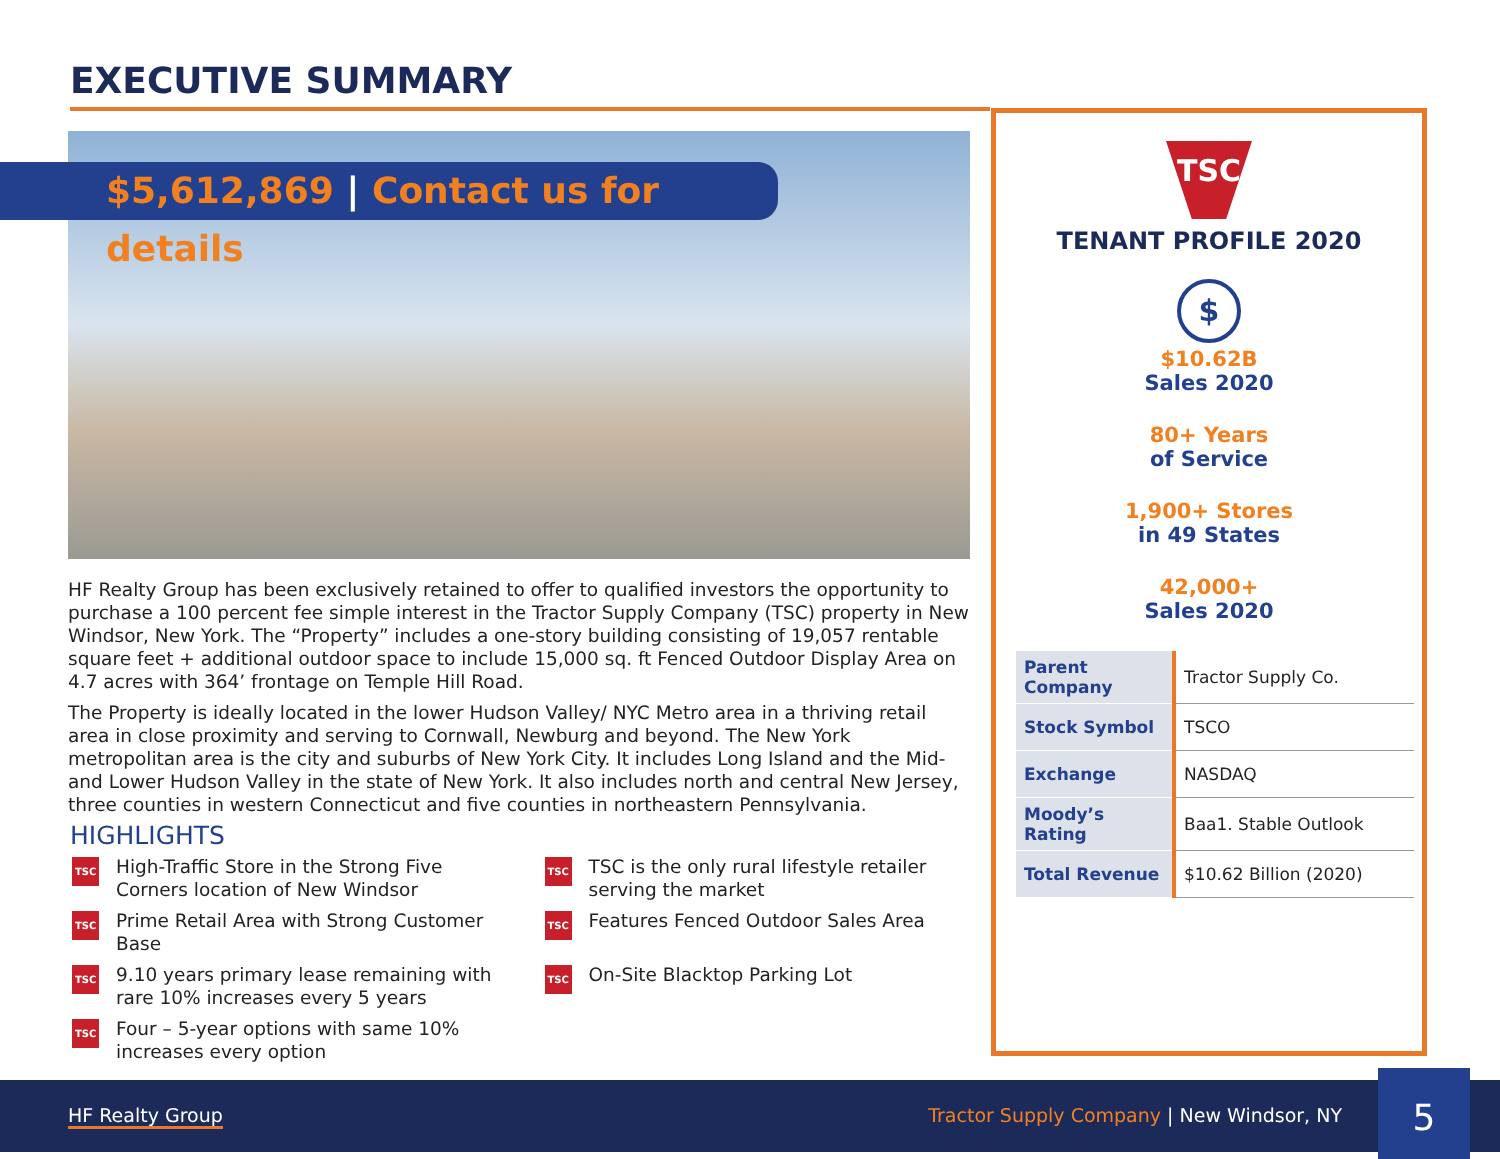EXECUTIVE SUMMARY
$5,612,869 | Contact us for details
HF Realty Group has been exclusively retained to offer to qualified investors the opportunity to purchase a 100 percent fee simple interest in the Tractor Supply Company (TSC) property in New Windsor, New York. The “Property” includes a one-story building consisting of 19,057 rentable square feet + additional outdoor space to include 15,000 sq. ft Fenced Outdoor Display Area on 4.7 acres with 364’ frontage on Temple Hill Road.
The Property is ideally located in the lower Hudson Valley/ NYC Metro area in a thriving retail area in close proximity and serving to Cornwall, Newburg and beyond. The New York metropolitan area is the city and suburbs of New York City. It includes Long Island and the Mid- and Lower Hudson Valley in the state of New York. It also includes north and central New Jersey, three counties in western Connecticut and five counties in northeastern Pennsylvania.
HIGHLIGHTS
TSC High-Traffic Store in the Strong Five Corners location of New Windsor
TSC TSC is the only rural lifestyle retailer serving the market
TSC Prime Retail Area with Strong Customer Base
TSC Features Fenced Outdoor Sales Area
TSC 9.10 years primary lease remaining with rare 10% increases every 5 years
TSC On-Site Blacktop Parking Lot
TSC Four – 5-year options with same 10% increases every option
TSC
TENANT PROFILE 2020
$
$10.62B
Sales 2020
80+ Years
of Service
1,900+ Stores
in 49 States
42,000+
Sales 2020
| Parent Company | Tractor Supply Co. |
| Stock Symbol | TSCO |
| Exchange | NASDAQ |
| Moody’s Rating | Baa1. Stable Outlook |
| Total Revenue | $10.62 Billion (2020) |
HF Realty Group
Tractor Supply Company | New Windsor, NY
5